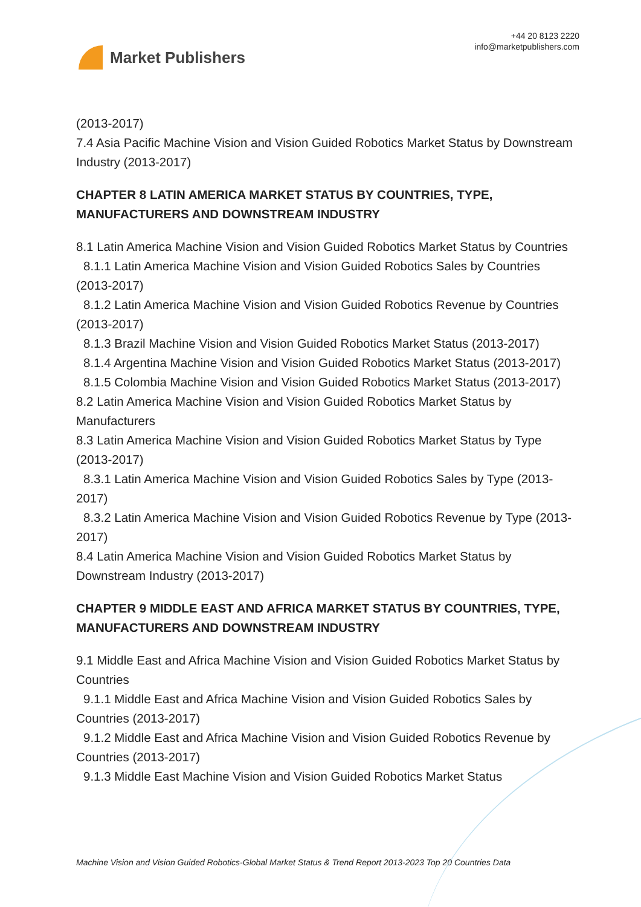Market Publishers
+44 20 8123 2220
info@marketpublishers.com
(2013-2017)
7.4 Asia Pacific Machine Vision and Vision Guided Robotics Market Status by Downstream Industry (2013-2017)
CHAPTER 8 LATIN AMERICA MARKET STATUS BY COUNTRIES, TYPE, MANUFACTURERS AND DOWNSTREAM INDUSTRY
8.1 Latin America Machine Vision and Vision Guided Robotics Market Status by Countries
8.1.1 Latin America Machine Vision and Vision Guided Robotics Sales by Countries (2013-2017)
8.1.2 Latin America Machine Vision and Vision Guided Robotics Revenue by Countries (2013-2017)
8.1.3 Brazil Machine Vision and Vision Guided Robotics Market Status (2013-2017)
8.1.4 Argentina Machine Vision and Vision Guided Robotics Market Status (2013-2017)
8.1.5 Colombia Machine Vision and Vision Guided Robotics Market Status (2013-2017)
8.2 Latin America Machine Vision and Vision Guided Robotics Market Status by Manufacturers
8.3 Latin America Machine Vision and Vision Guided Robotics Market Status by Type (2013-2017)
8.3.1 Latin America Machine Vision and Vision Guided Robotics Sales by Type (2013-2017)
8.3.2 Latin America Machine Vision and Vision Guided Robotics Revenue by Type (2013-2017)
8.4 Latin America Machine Vision and Vision Guided Robotics Market Status by Downstream Industry (2013-2017)
CHAPTER 9 MIDDLE EAST AND AFRICA MARKET STATUS BY COUNTRIES, TYPE, MANUFACTURERS AND DOWNSTREAM INDUSTRY
9.1 Middle East and Africa Machine Vision and Vision Guided Robotics Market Status by Countries
9.1.1 Middle East and Africa Machine Vision and Vision Guided Robotics Sales by Countries (2013-2017)
9.1.2 Middle East and Africa Machine Vision and Vision Guided Robotics Revenue by Countries (2013-2017)
9.1.3 Middle East Machine Vision and Vision Guided Robotics Market Status
Machine Vision and Vision Guided Robotics-Global Market Status & Trend Report 2013-2023 Top 20 Countries Data